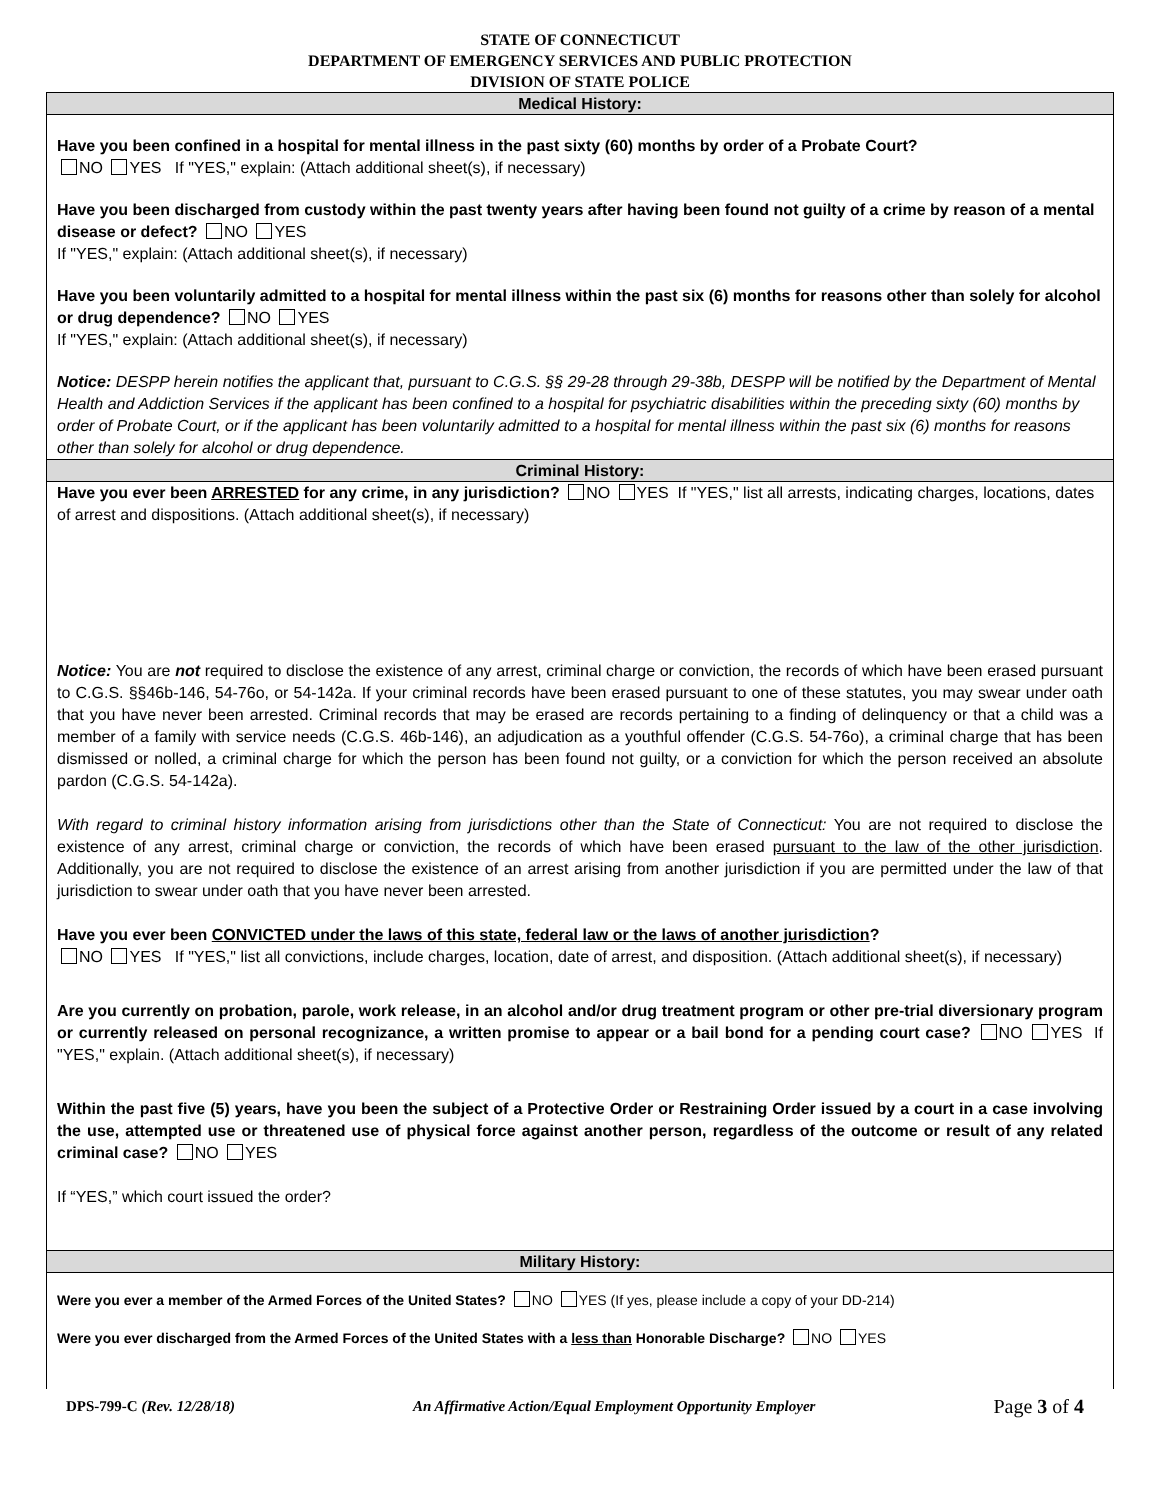STATE OF CONNECTICUT
DEPARTMENT OF EMERGENCY SERVICES AND PUBLIC PROTECTION
DIVISION OF STATE POLICE
Medical History:
Have you been confined in a hospital for mental illness in the past sixty (60) months by order of a Probate Court?
NO YES If "YES," explain: (Attach additional sheet(s), if necessary)
Have you been discharged from custody within the past twenty years after having been found not guilty of a crime by reason of a mental disease or defect? NO YES
If "YES," explain: (Attach additional sheet(s), if necessary)
Have you been voluntarily admitted to a hospital for mental illness within the past six (6) months for reasons other than solely for alcohol or drug dependence? NO YES
If "YES," explain: (Attach additional sheet(s), if necessary)
Notice: DESPP herein notifies the applicant that, pursuant to C.G.S. §§ 29-28 through 29-38b, DESPP will be notified by the Department of Mental Health and Addiction Services if the applicant has been confined to a hospital for psychiatric disabilities within the preceding sixty (60) months by order of Probate Court, or if the applicant has been voluntarily admitted to a hospital for mental illness within the past six (6) months for reasons other than solely for alcohol or drug dependence.
Criminal History:
Have you ever been ARRESTED for any crime, in any jurisdiction? NO YES If "YES," list all arrests, indicating charges, locations, dates of arrest and dispositions. (Attach additional sheet(s), if necessary)
Notice: You are not required to disclose the existence of any arrest, criminal charge or conviction, the records of which have been erased pursuant to C.G.S. §§46b-146, 54-76o, or 54-142a. If your criminal records have been erased pursuant to one of these statutes, you may swear under oath that you have never been arrested. Criminal records that may be erased are records pertaining to a finding of delinquency or that a child was a member of a family with service needs (C.G.S. 46b-146), an adjudication as a youthful offender (C.G.S. 54-76o), a criminal charge that has been dismissed or nolled, a criminal charge for which the person has been found not guilty, or a conviction for which the person received an absolute pardon (C.G.S. 54-142a).
With regard to criminal history information arising from jurisdictions other than the State of Connecticut: You are not required to disclose the existence of any arrest, criminal charge or conviction, the records of which have been erased pursuant to the law of the other jurisdiction. Additionally, you are not required to disclose the existence of an arrest arising from another jurisdiction if you are permitted under the law of that jurisdiction to swear under oath that you have never been arrested.
Have you ever been CONVICTED under the laws of this state, federal law or the laws of another jurisdiction?
NO YES If "YES," list all convictions, include charges, location, date of arrest, and disposition. (Attach additional sheet(s), if necessary)
Are you currently on probation, parole, work release, in an alcohol and/or drug treatment program or other pre-trial diversionary program or currently released on personal recognizance, a written promise to appear or a bail bond for a pending court case? NO YES If "YES," explain. (Attach additional sheet(s), if necessary)
Within the past five (5) years, have you been the subject of a Protective Order or Restraining Order issued by a court in a case involving the use, attempted use or threatened use of physical force against another person, regardless of the outcome or result of any related criminal case? NO YES
If “YES,” which court issued the order?
Military History:
Were you ever a member of the Armed Forces of the United States? NO YES (If yes, please include a copy of your DD-214)
Were you ever discharged from the Armed Forces of the United States with a less than Honorable Discharge? NO YES
DPS-799-C (Rev. 12/28/18) An Affirmative Action/Equal Employment Opportunity Employer Page 3 of 4